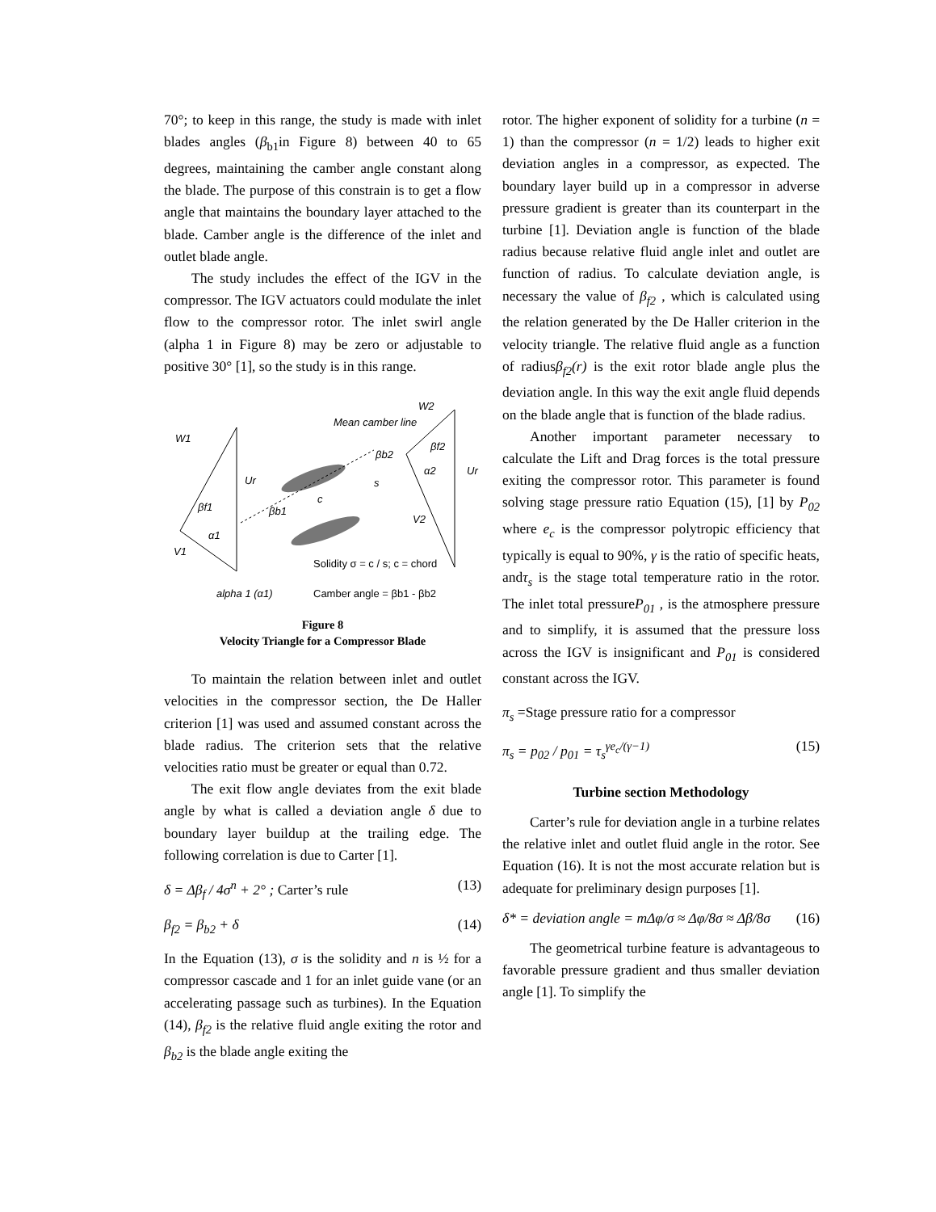70°; to keep in this range, the study is made with inlet blades angles (β<sub>b1</sub>in Figure 8) between 40 to 65 degrees, maintaining the camber angle constant along the blade. The purpose of this constrain is to get a flow angle that maintains the boundary layer attached to the blade. Camber angle is the difference of the inlet and outlet blade angle.
The study includes the effect of the IGV in the compressor. The IGV actuators could modulate the inlet flow to the compressor rotor. The inlet swirl angle (alpha 1 in Figure 8) may be zero or adjustable to positive 30° [1], so the study is in this range.
W1
Ur
βf1
α1
V1
Mean camber line
βb2
βb1
s
c
W2
βf2
α2
Ur
V2
Solidity σ = c / s; c = chord
alpha 1 (α1)
Camber angle = βb1 - βb2
Figure 8
Velocity Triangle for a Compressor Blade
To maintain the relation between inlet and outlet velocities in the compressor section, the De Haller criterion [1] was used and assumed constant across the blade radius. The criterion sets that the relative velocities ratio must be greater or equal than 0.72.
The exit flow angle deviates from the exit blade angle by what is called a deviation angle δ due to boundary layer buildup at the trailing edge. The following correlation is due to Carter [1].
δ = Δβ<sub>f</sub> / 4σ<sup>n</sup> + 2° ; Carter’s rule (13)
β<sub>f2</sub> = β<sub>b2</sub> + δ (14)
In the Equation (13), σ is the solidity and n is ½ for a compressor cascade and 1 for an inlet guide vane (or an accelerating passage such as turbines). In the Equation (14), β<sub>f2</sub> is the relative fluid angle exiting the rotor and β<sub>b2</sub> is the blade angle exiting the
rotor. The higher exponent of solidity for a turbine (n = 1) than the compressor (n = 1/2) leads to higher exit deviation angles in a compressor, as expected. The boundary layer build up in a compressor in adverse pressure gradient is greater than its counterpart in the turbine [1]. Deviation angle is function of the blade radius because relative fluid angle inlet and outlet are function of radius. To calculate deviation angle, is necessary the value of β<sub>f2</sub> , which is calculated using the relation generated by the De Haller criterion in the velocity triangle. The relative fluid angle as a function of radiusβ<sub>f2</sub>(r) is the exit rotor blade angle plus the deviation angle. In this way the exit angle fluid depends on the blade angle that is function of the blade radius.
Another important parameter necessary to calculate the Lift and Drag forces is the total pressure exiting the compressor rotor. This parameter is found solving stage pressure ratio Equation (15), [1] by P<sub>02</sub> where e<sub>c</sub> is the compressor polytropic efficiency that typically is equal to 90%, γ is the ratio of specific heats, andτ<sub>s</sub> is the stage total temperature ratio in the rotor. The inlet total pressureP<sub>01</sub> , is the atmosphere pressure and to simplify, it is assumed that the pressure loss across the IGV is insignificant and P<sub>01</sub> is considered constant across the IGV.
π<sub>s</sub> =Stage pressure ratio for a compressor
π<sub>s</sub> = p<sub>02</sub> / p<sub>01</sub> = τ<sub>s</sub><sup>γe<sub>c</sub>/(γ−1)</sup> (15)
Turbine section Methodology
Carter’s rule for deviation angle in a turbine relates the relative inlet and outlet fluid angle in the rotor. See Equation (16). It is not the most accurate relation but is adequate for preliminary design purposes [1].
δ* = deviation angle = mΔφ/σ ≈ Δφ/8σ ≈ Δβ/8σ (16)
The geometrical turbine feature is advantageous to favorable pressure gradient and thus smaller deviation angle [1]. To simplify the